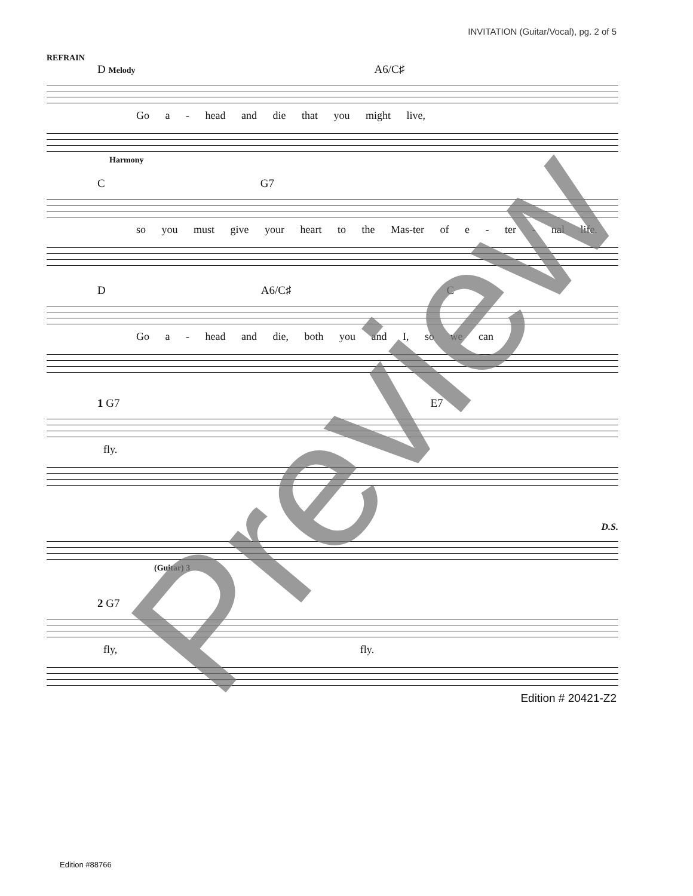INVITATION (Guitar/Vocal), pg. 2 of 5
REFRAIN
D Melody A6/C♯
Go a - head and die that you might live,
Harmony
C G7
so you must give your heart to the Mas-ter of e - ter - nal life.
D A6/C♯ C
Go a - head and die, both you and I, so we can
1 G7 E7
fly.
D.S.
(Guitar) 3
2 G7
fly, fly.
Edition # 20421-Z2
Preview
Edition #88766